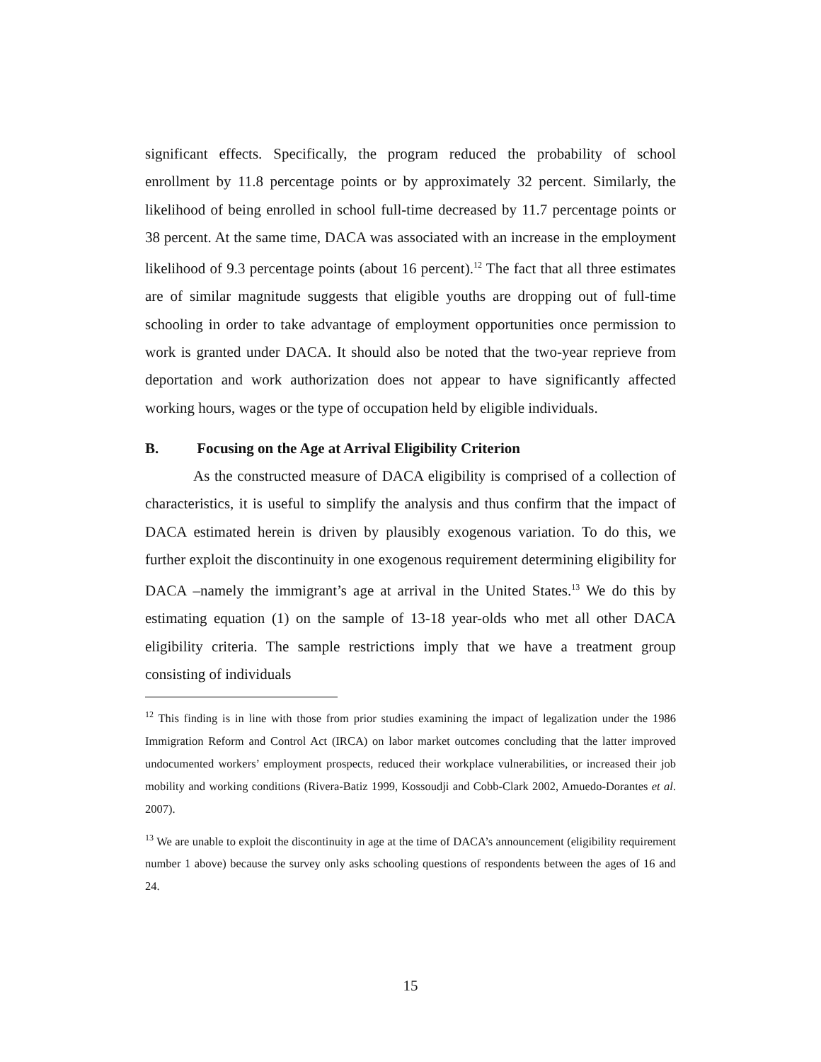significant effects. Specifically, the program reduced the probability of school enrollment by 11.8 percentage points or by approximately 32 percent. Similarly, the likelihood of being enrolled in school full-time decreased by 11.7 percentage points or 38 percent. At the same time, DACA was associated with an increase in the employment likelihood of 9.3 percentage points (about 16 percent).<sup>12</sup> The fact that all three estimates are of similar magnitude suggests that eligible youths are dropping out of full-time schooling in order to take advantage of employment opportunities once permission to work is granted under DACA. It should also be noted that the two-year reprieve from deportation and work authorization does not appear to have significantly affected working hours, wages or the type of occupation held by eligible individuals.
B. Focusing on the Age at Arrival Eligibility Criterion
As the constructed measure of DACA eligibility is comprised of a collection of characteristics, it is useful to simplify the analysis and thus confirm that the impact of DACA estimated herein is driven by plausibly exogenous variation. To do this, we further exploit the discontinuity in one exogenous requirement determining eligibility for DACA –namely the immigrant’s age at arrival in the United States.<sup>13</sup> We do this by estimating equation (1) on the sample of 13-18 year-olds who met all other DACA eligibility criteria. The sample restrictions imply that we have a treatment group consisting of individuals
<sup>12</sup> This finding is in line with those from prior studies examining the impact of legalization under the 1986 Immigration Reform and Control Act (IRCA) on labor market outcomes concluding that the latter improved undocumented workers’ employment prospects, reduced their workplace vulnerabilities, or increased their job mobility and working conditions (Rivera-Batiz 1999, Kossoudji and Cobb-Clark 2002, Amuedo-Dorantes et al. 2007).
<sup>13</sup> We are unable to exploit the discontinuity in age at the time of DACA’s announcement (eligibility requirement number 1 above) because the survey only asks schooling questions of respondents between the ages of 16 and 24.
15